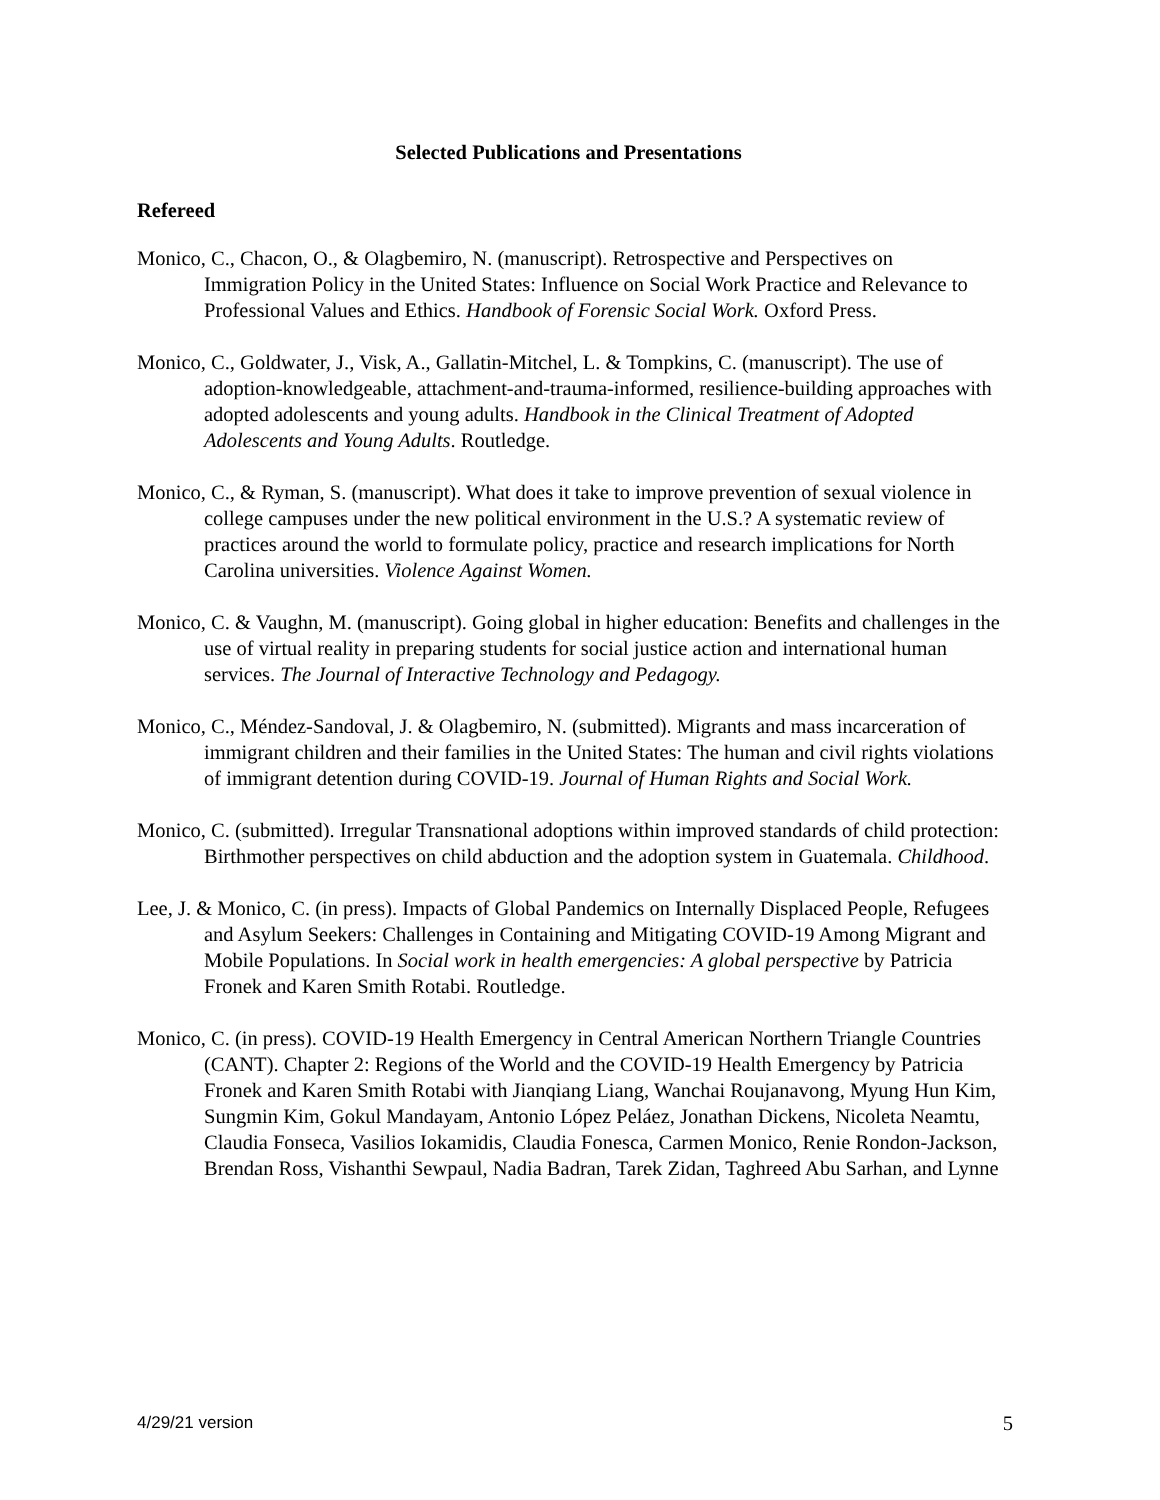Selected Publications and Presentations
Refereed
Monico, C., Chacon, O., & Olagbemiro, N. (manuscript). Retrospective and Perspectives on Immigration Policy in the United States: Influence on Social Work Practice and Relevance to Professional Values and Ethics. Handbook of Forensic Social Work. Oxford Press.
Monico, C., Goldwater, J., Visk, A., Gallatin-Mitchel, L. & Tompkins, C. (manuscript). The use of adoption-knowledgeable, attachment-and-trauma-informed, resilience-building approaches with adopted adolescents and young adults. Handbook in the Clinical Treatment of Adopted Adolescents and Young Adults. Routledge.
Monico, C., & Ryman, S. (manuscript). What does it take to improve prevention of sexual violence in college campuses under the new political environment in the U.S.? A systematic review of practices around the world to formulate policy, practice and research implications for North Carolina universities. Violence Against Women.
Monico, C. & Vaughn, M. (manuscript). Going global in higher education: Benefits and challenges in the use of virtual reality in preparing students for social justice action and international human services. The Journal of Interactive Technology and Pedagogy.
Monico, C., Méndez-Sandoval, J. & Olagbemiro, N. (submitted). Migrants and mass incarceration of immigrant children and their families in the United States: The human and civil rights violations of immigrant detention during COVID-19. Journal of Human Rights and Social Work.
Monico, C. (submitted). Irregular Transnational adoptions within improved standards of child protection: Birthmother perspectives on child abduction and the adoption system in Guatemala. Childhood.
Lee, J. & Monico, C. (in press). Impacts of Global Pandemics on Internally Displaced People, Refugees and Asylum Seekers: Challenges in Containing and Mitigating COVID-19 Among Migrant and Mobile Populations. In Social work in health emergencies: A global perspective by Patricia Fronek and Karen Smith Rotabi. Routledge.
Monico, C. (in press). COVID-19 Health Emergency in Central American Northern Triangle Countries (CANT). Chapter 2: Regions of the World and the COVID-19 Health Emergency by Patricia Fronek and Karen Smith Rotabi with Jianqiang Liang, Wanchai Roujanavong, Myung Hun Kim, Sungmin Kim, Gokul Mandayam, Antonio López Peláez, Jonathan Dickens, Nicoleta Neamtu, Claudia Fonseca, Vasilios Iokamidis, Claudia Fonesca, Carmen Monico, Renie Rondon-Jackson, Brendan Ross, Vishanthi Sewpaul, Nadia Badran, Tarek Zidan, Taghreed Abu Sarhan, and Lynne
4/29/21 version 5